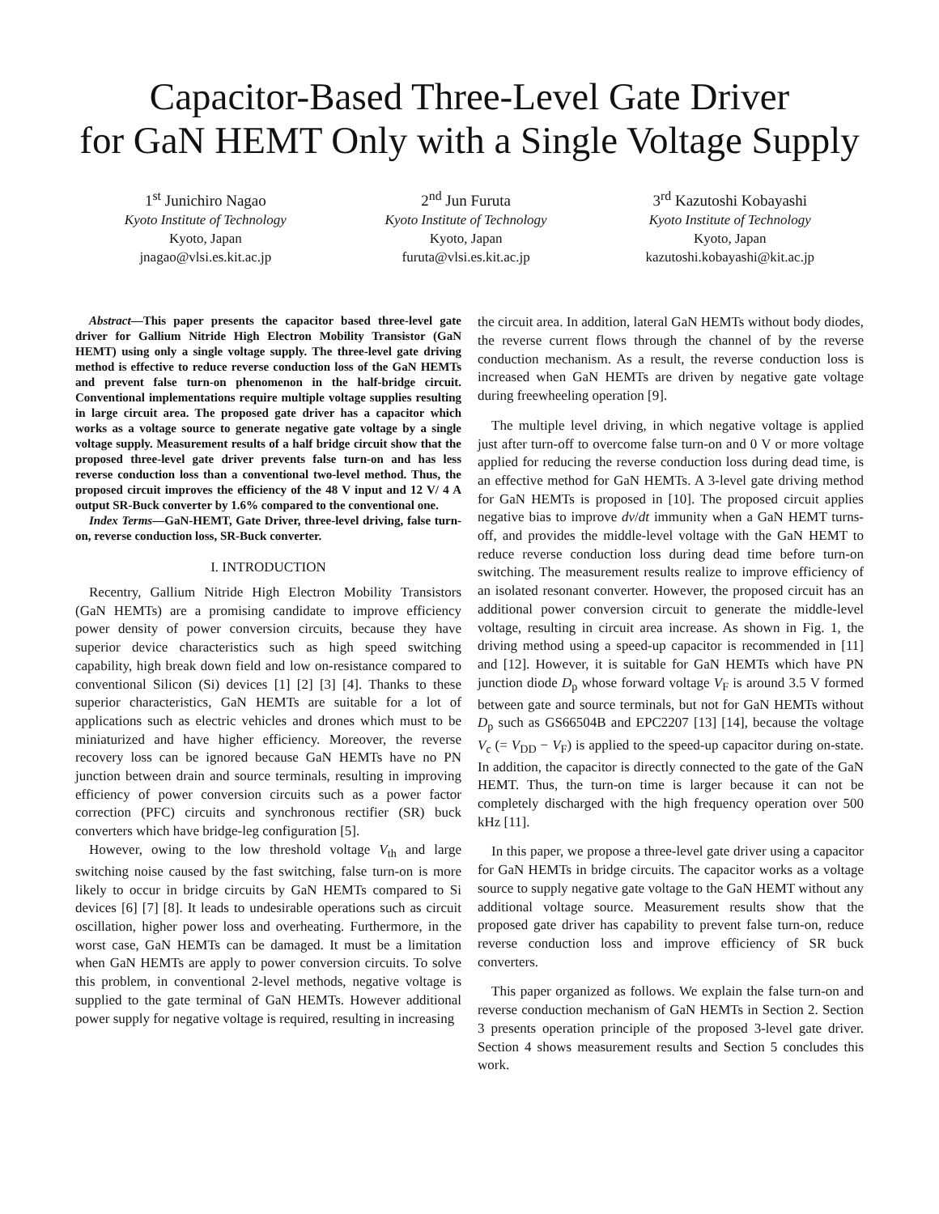Capacitor-Based Three-Level Gate Driver
for GaN HEMT Only with a Single Voltage Supply
1<sup>st</sup> Junichiro Nagao
Kyoto Institute of Technology
Kyoto, Japan
jnagao@vlsi.es.kit.ac.jp
2<sup>nd</sup> Jun Furuta
Kyoto Institute of Technology
Kyoto, Japan
furuta@vlsi.es.kit.ac.jp
3<sup>rd</sup> Kazutoshi Kobayashi
Kyoto Institute of Technology
Kyoto, Japan
kazutoshi.kobayashi@kit.ac.jp
Abstract—This paper presents the capacitor based three-level gate driver for Gallium Nitride High Electron Mobility Transistor (GaN HEMT) using only a single voltage supply. The three-level gate driving method is effective to reduce reverse conduction loss of the GaN HEMTs and prevent false turn-on phenomenon in the half-bridge circuit. Conventional implementations require multiple voltage supplies resulting in large circuit area. The proposed gate driver has a capacitor which works as a voltage source to generate negative gate voltage by a single voltage supply. Measurement results of a half bridge circuit show that the proposed three-level gate driver prevents false turn-on and has less reverse conduction loss than a conventional two-level method. Thus, the proposed circuit improves the efficiency of the 48 V input and 12 V/ 4 A output SR-Buck converter by 1.6% compared to the conventional one.
Index Terms—GaN-HEMT, Gate Driver, three-level driving, false turn-on, reverse conduction loss, SR-Buck converter.
I. INTRODUCTION
Recentry, Gallium Nitride High Electron Mobility Transistors (GaN HEMTs) are a promising candidate to improve efficiency power density of power conversion circuits, because they have superior device characteristics such as high speed switching capability, high break down field and low on-resistance compared to conventional Silicon (Si) devices [1] [2] [3] [4]. Thanks to these superior characteristics, GaN HEMTs are suitable for a lot of applications such as electric vehicles and drones which must to be miniaturized and have higher efficiency. Moreover, the reverse recovery loss can be ignored because GaN HEMTs have no PN junction between drain and source terminals, resulting in improving efficiency of power conversion circuits such as a power factor correction (PFC) circuits and synchronous rectifier (SR) buck converters which have bridge-leg configuration [5].
However, owing to the low threshold voltage V<sub>th</sub> and large switching noise caused by the fast switching, false turn-on is more likely to occur in bridge circuits by GaN HEMTs compared to Si devices [6] [7] [8]. It leads to undesirable operations such as circuit oscillation, higher power loss and overheating. Furthermore, in the worst case, GaN HEMTs can be damaged. It must be a limitation when GaN HEMTs are apply to power conversion circuits. To solve this problem, in conventional 2-level methods, negative voltage is supplied to the gate terminal of GaN HEMTs. However additional power supply for negative voltage is required, resulting in increasing
the circuit area. In addition, lateral GaN HEMTs without body diodes, the reverse current flows through the channel of by the reverse conduction mechanism. As a result, the reverse conduction loss is increased when GaN HEMTs are driven by negative gate voltage during freewheeling operation [9].
The multiple level driving, in which negative voltage is applied just after turn-off to overcome false turn-on and 0 V or more voltage applied for reducing the reverse conduction loss during dead time, is an effective method for GaN HEMTs. A 3-level gate driving method for GaN HEMTs is proposed in [10]. The proposed circuit applies negative bias to improve dv/dt immunity when a GaN HEMT turns-off, and provides the middle-level voltage with the GaN HEMT to reduce reverse conduction loss during dead time before turn-on switching. The measurement results realize to improve efficiency of an isolated resonant converter. However, the proposed circuit has an additional power conversion circuit to generate the middle-level voltage, resulting in circuit area increase. As shown in Fig. 1, the driving method using a speed-up capacitor is recommended in [11] and [12]. However, it is suitable for GaN HEMTs which have PN junction diode D<sub>p</sub> whose forward voltage V<sub>F</sub> is around 3.5 V formed between gate and source terminals, but not for GaN HEMTs without D<sub>p</sub> such as GS66504B and EPC2207 [13] [14], because the voltage V<sub>c</sub> (= V<sub>DD</sub> − V<sub>F</sub>) is applied to the speed-up capacitor during on-state. In addition, the capacitor is directly connected to the gate of the GaN HEMT. Thus, the turn-on time is larger because it can not be completely discharged with the high frequency operation over 500 kHz [11].
In this paper, we propose a three-level gate driver using a capacitor for GaN HEMTs in bridge circuits. The capacitor works as a voltage source to supply negative gate voltage to the GaN HEMT without any additional voltage source. Measurement results show that the proposed gate driver has capability to prevent false turn-on, reduce reverse conduction loss and improve efficiency of SR buck converters.
This paper organized as follows. We explain the false turn-on and reverse conduction mechanism of GaN HEMTs in Section 2. Section 3 presents operation principle of the proposed 3-level gate driver. Section 4 shows measurement results and Section 5 concludes this work.